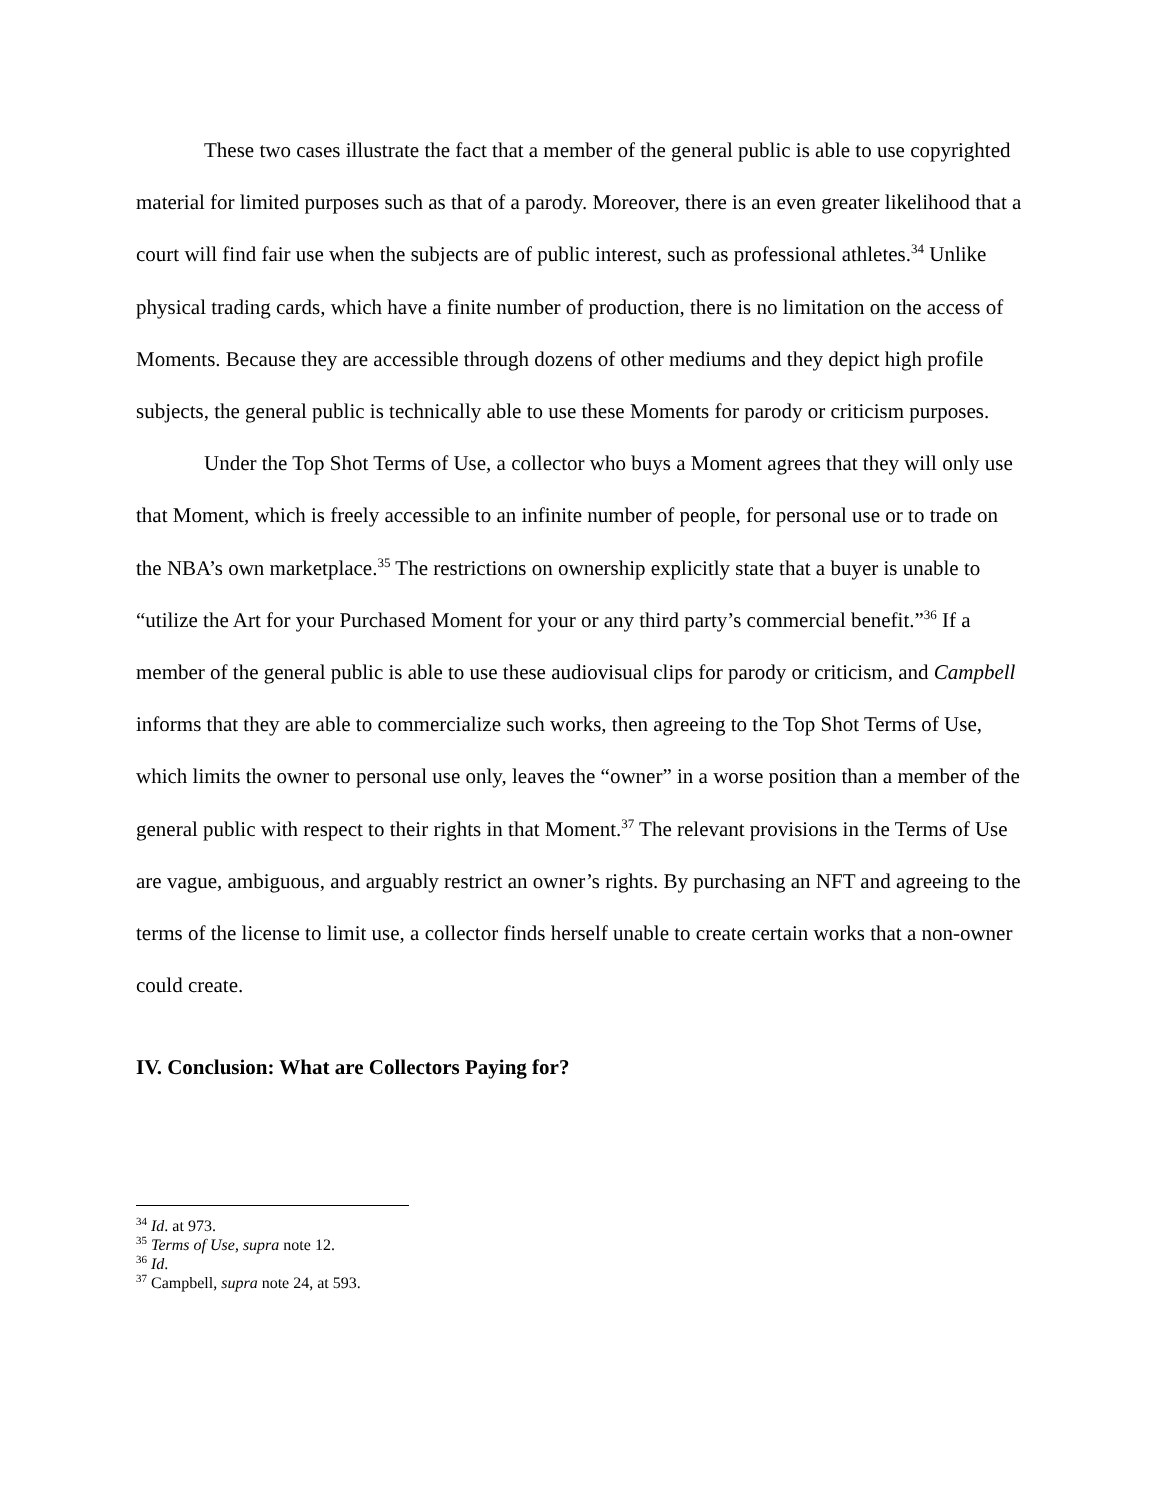These two cases illustrate the fact that a member of the general public is able to use copyrighted material for limited purposes such as that of a parody. Moreover, there is an even greater likelihood that a court will find fair use when the subjects are of public interest, such as professional athletes.<sup>34</sup> Unlike physical trading cards, which have a finite number of production, there is no limitation on the access of Moments. Because they are accessible through dozens of other mediums and they depict high profile subjects, the general public is technically able to use these Moments for parody or criticism purposes.
Under the Top Shot Terms of Use, a collector who buys a Moment agrees that they will only use that Moment, which is freely accessible to an infinite number of people, for personal use or to trade on the NBA’s own marketplace.<sup>35</sup> The restrictions on ownership explicitly state that a buyer is unable to “utilize the Art for your Purchased Moment for your or any third party’s commercial benefit.”<sup>36</sup> If a member of the general public is able to use these audiovisual clips for parody or criticism, and Campbell informs that they are able to commercialize such works, then agreeing to the Top Shot Terms of Use, which limits the owner to personal use only, leaves the “owner” in a worse position than a member of the general public with respect to their rights in that Moment.<sup>37</sup> The relevant provisions in the Terms of Use are vague, ambiguous, and arguably restrict an owner’s rights. By purchasing an NFT and agreeing to the terms of the license to limit use, a collector finds herself unable to create certain works that a non-owner could create.
IV. Conclusion: What are Collectors Paying for?
<sup>34</sup> Id. at 973.
<sup>35</sup> Terms of Use, supra note 12.
<sup>36</sup> Id.
<sup>37</sup> Campbell, supra note 24, at 593.